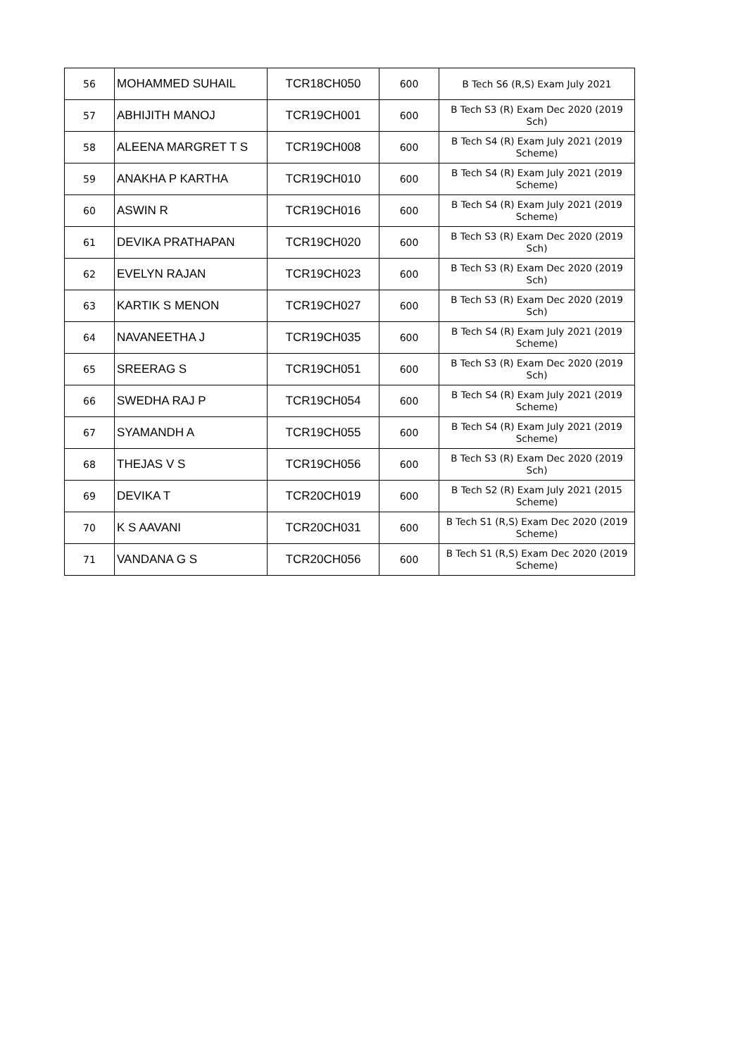| 56 | MOHAMMED SUHAIL | TCR18CH050 | 600 | B Tech S6 (R,S) Exam July 2021 |
| 57 | ABHIJITH MANOJ | TCR19CH001 | 600 | B Tech S3 (R) Exam Dec 2020 (2019 Sch) |
| 58 | ALEENA MARGRET T S | TCR19CH008 | 600 | B Tech S4 (R) Exam July 2021 (2019 Scheme) |
| 59 | ANAKHA P KARTHA | TCR19CH010 | 600 | B Tech S4 (R) Exam July 2021 (2019 Scheme) |
| 60 | ASWIN R | TCR19CH016 | 600 | B Tech S4 (R) Exam July 2021 (2019 Scheme) |
| 61 | DEVIKA PRATHAPAN | TCR19CH020 | 600 | B Tech S3 (R) Exam Dec 2020 (2019 Sch) |
| 62 | EVELYN RAJAN | TCR19CH023 | 600 | B Tech S3 (R) Exam Dec 2020 (2019 Sch) |
| 63 | KARTIK S MENON | TCR19CH027 | 600 | B Tech S3 (R) Exam Dec 2020 (2019 Sch) |
| 64 | NAVANEETHA J | TCR19CH035 | 600 | B Tech S4 (R) Exam July 2021 (2019 Scheme) |
| 65 | SREERAG S | TCR19CH051 | 600 | B Tech S3 (R) Exam Dec 2020 (2019 Sch) |
| 66 | SWEDHA RAJ P | TCR19CH054 | 600 | B Tech S4 (R) Exam July 2021 (2019 Scheme) |
| 67 | SYAMANDH A | TCR19CH055 | 600 | B Tech S4 (R) Exam July 2021 (2019 Scheme) |
| 68 | THEJAS V S | TCR19CH056 | 600 | B Tech S3 (R) Exam Dec 2020 (2019 Sch) |
| 69 | DEVIKA T | TCR20CH019 | 600 | B Tech S2 (R) Exam July 2021 (2015 Scheme) |
| 70 | K S AAVANI | TCR20CH031 | 600 | B Tech S1 (R,S) Exam Dec 2020 (2019 Scheme) |
| 71 | VANDANA G S | TCR20CH056 | 600 | B Tech S1 (R,S) Exam Dec 2020 (2019 Scheme) |